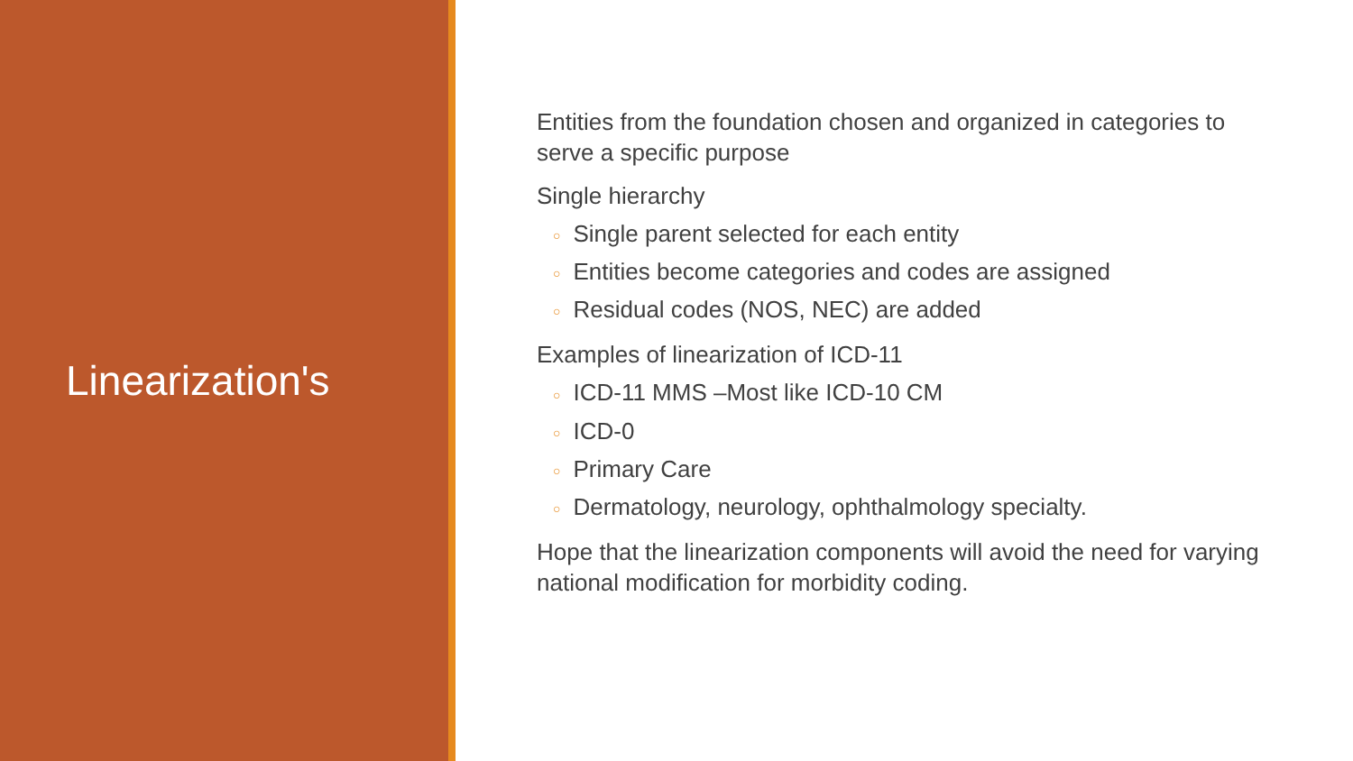Linearization's
Entities from the foundation chosen and organized in categories to serve a specific purpose
Single hierarchy
○ Single parent selected for each entity
○ Entities become categories and codes are assigned
○ Residual codes (NOS, NEC) are added
Examples of linearization of ICD-11
○ ICD-11 MMS –Most like ICD-10 CM
○ ICD-0
○ Primary Care
○ Dermatology, neurology, ophthalmology specialty.
Hope that the linearization components will avoid the need for varying national modification for morbidity coding.